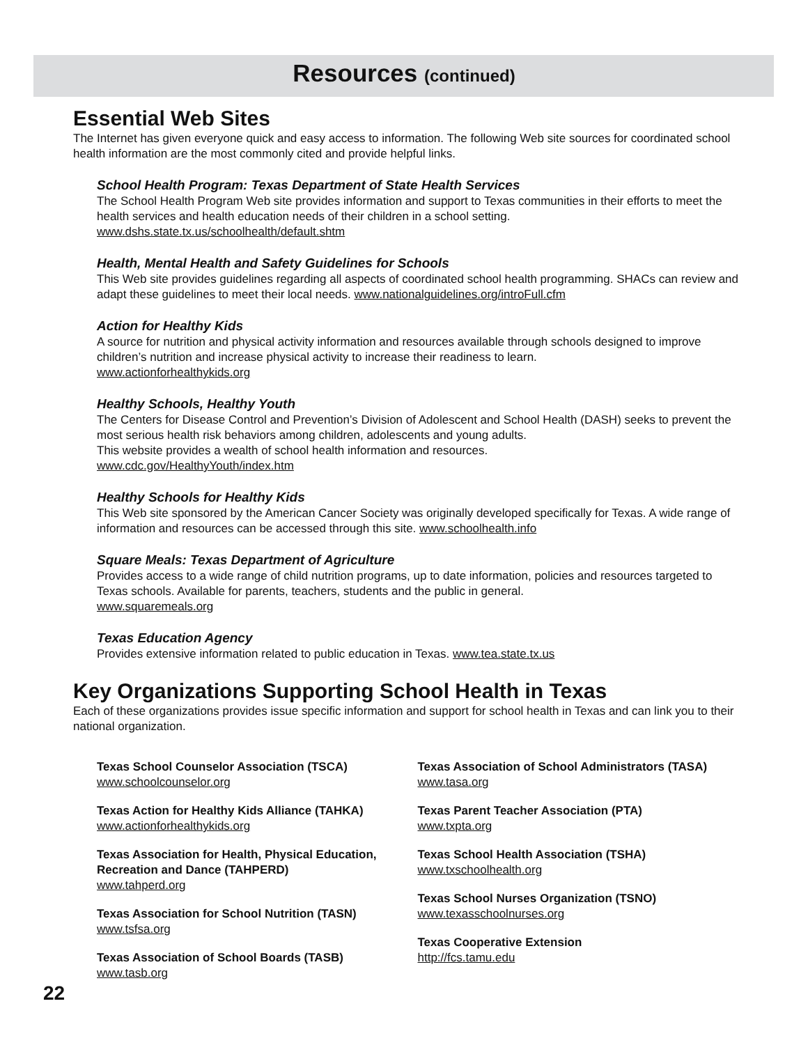Resources (continued)
Essential Web Sites
The Internet has given everyone quick and easy access to information. The following Web site sources for coordinated school health information are the most commonly cited and provide helpful links.
School Health Program: Texas Department of State Health Services
The School Health Program Web site provides information and support to Texas communities in their efforts to meet the health services and health education needs of their children in a school setting.
www.dshs.state.tx.us/schoolhealth/default.shtm
Health, Mental Health and Safety Guidelines for Schools
This Web site provides guidelines regarding all aspects of coordinated school health programming. SHACs can review and adapt these guidelines to meet their local needs. www.nationalguidelines.org/introFull.cfm
Action for Healthy Kids
A source for nutrition and physical activity information and resources available through schools designed to improve children’s nutrition and increase physical activity to increase their readiness to learn.
www.actionforhealthykids.org
Healthy Schools, Healthy Youth
The Centers for Disease Control and Prevention’s Division of Adolescent and School Health (DASH) seeks to prevent the most serious health risk behaviors among children, adolescents and young adults.
This website provides a wealth of school health information and resources.
www.cdc.gov/HealthyYouth/index.htm
Healthy Schools for Healthy Kids
This Web site sponsored by the American Cancer Society was originally developed specifically for Texas. A wide range of information and resources can be accessed through this site. www.schoolhealth.info
Square Meals: Texas Department of Agriculture
Provides access to a wide range of child nutrition programs, up to date information, policies and resources targeted to Texas schools. Available for parents, teachers, students and the public in general.
www.squaremeals.org
Texas Education Agency
Provides extensive information related to public education in Texas. www.tea.state.tx.us
Key Organizations Supporting School Health in Texas
Each of these organizations provides issue specific information and support for school health in Texas and can link you to their national organization.
Texas School Counselor Association (TSCA)
www.schoolcounselor.org
Texas Action for Healthy Kids Alliance (TAHKA)
www.actionforhealthykids.org
Texas Association for Health, Physical Education, Recreation and Dance (TAHPERD)
www.tahperd.org
Texas Association for School Nutrition (TASN)
www.tsfsa.org
Texas Association of School Boards (TASB)
www.tasb.org
Texas Association of School Administrators (TASA)
www.tasa.org
Texas Parent Teacher Association (PTA)
www.txpta.org
Texas School Health Association (TSHA)
www.txschoolhealth.org
Texas School Nurses Organization (TSNO)
www.texasschoolnurses.org
Texas Cooperative Extension
http://fcs.tamu.edu
22